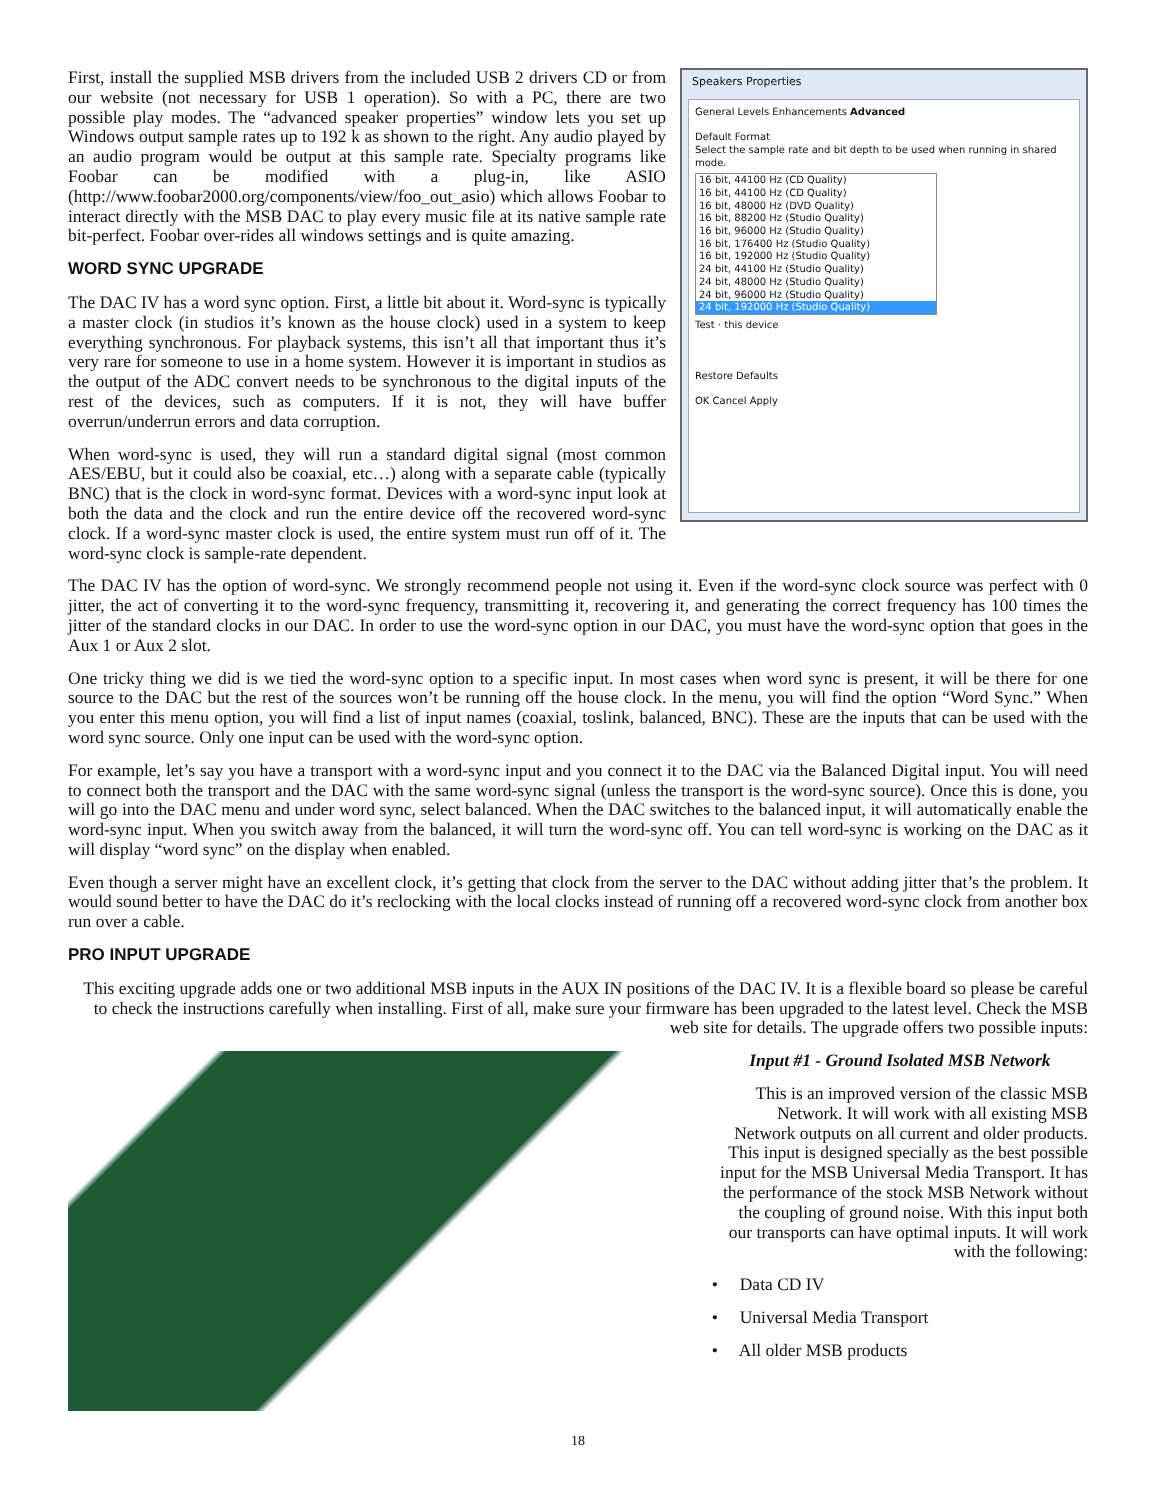First, install the supplied MSB drivers from the included USB 2 drivers CD or from our website (not necessary for USB 1 operation). So with a PC, there are two possible play modes. The “advanced speaker properties” window lets you set up Windows output sample rates up to 192 k as shown to the right. Any audio played by an audio program would be output at this sample rate. Specialty programs like Foobar can be modified with a plug-in, like ASIO (http://www.foobar2000.org/components/view/foo_out_asio) which allows Foobar to interact directly with the MSB DAC to play every music file at its native sample rate bit-perfect. Foobar over-rides all windows settings and is quite amazing.
WORD SYNC UPGRADE
The DAC IV has a word sync option. First, a little bit about it. Word-sync is typically a master clock (in studios it’s known as the house clock) used in a system to keep everything synchronous. For playback systems, this isn’t all that important thus it’s very rare for someone to use in a home system. However it is important in studios as the output of the ADC convert needs to be synchronous to the digital inputs of the rest of the devices, such as computers. If it is not, they will have buffer overrun/underrun errors and data corruption.
When word-sync is used, they will run a standard digital signal (most common AES/EBU, but it could also be coaxial, etc…) along with a separate cable (typically BNC) that is the clock in word-sync format. Devices with a word-sync input look at both the data and the clock and run the entire device off the recovered word-sync clock. If a word-sync master clock is used, the entire system must run off of it. The word-sync clock is sample-rate dependent.
Speakers Properties
General Levels Enhancements Advanced
Default Format
Select the sample rate and bit depth to be used when running in shared mode.
16 bit, 44100 Hz (CD Quality)
16 bit, 44100 Hz (CD Quality)
16 bit, 48000 Hz (DVD Quality)
16 bit, 88200 Hz (Studio Quality)
16 bit, 96000 Hz (Studio Quality)
16 bit, 176400 Hz (Studio Quality)
16 bit, 192000 Hz (Studio Quality)
24 bit, 44100 Hz (Studio Quality)
24 bit, 48000 Hz (Studio Quality)
24 bit, 96000 Hz (Studio Quality)
24 bit, 192000 Hz (Studio Quality)
Test · this device
Restore Defaults
OK Cancel Apply
The DAC IV has the option of word-sync. We strongly recommend people not using it. Even if the word-sync clock source was perfect with 0 jitter, the act of converting it to the word-sync frequency, transmitting it, recovering it, and generating the correct frequency has 100 times the jitter of the standard clocks in our DAC. In order to use the word-sync option in our DAC, you must have the word-sync option that goes in the Aux 1 or Aux 2 slot.
One tricky thing we did is we tied the word-sync option to a specific input. In most cases when word sync is present, it will be there for one source to the DAC but the rest of the sources won’t be running off the house clock. In the menu, you will find the option “Word Sync.” When you enter this menu option, you will find a list of input names (coaxial, toslink, balanced, BNC). These are the inputs that can be used with the word sync source. Only one input can be used with the word-sync option.
For example, let’s say you have a transport with a word-sync input and you connect it to the DAC via the Balanced Digital input. You will need to connect both the transport and the DAC with the same word-sync signal (unless the transport is the word-sync source). Once this is done, you will go into the DAC menu and under word sync, select balanced. When the DAC switches to the balanced input, it will automatically enable the word-sync input. When you switch away from the balanced, it will turn the word-sync off. You can tell word-sync is working on the DAC as it will display “word sync” on the display when enabled.
Even though a server might have an excellent clock, it’s getting that clock from the server to the DAC without adding jitter that’s the problem. It would sound better to have the DAC do it’s reclocking with the local clocks instead of running off a recovered word-sync clock from another box run over a cable.
PRO INPUT UPGRADE
This exciting upgrade adds one or two additional MSB inputs in the AUX IN positions of the DAC IV. It is a flexible board so please be careful to check the instructions carefully when installing. First of all, make sure your firmware has been upgraded to the latest level. Check the MSB web site for details. The upgrade offers two possible inputs:
Input #1 - Ground Isolated MSB Network
This is an improved version of the classic MSB Network. It will work with all existing MSB Network outputs on all current and older products. This input is designed specially as the best possible input for the MSB Universal Media Transport. It has the performance of the stock MSB Network without the coupling of ground noise. With this input both our transports can have optimal inputs. It will work with the following:
• Data CD IV
• Universal Media Transport
• All older MSB products
18